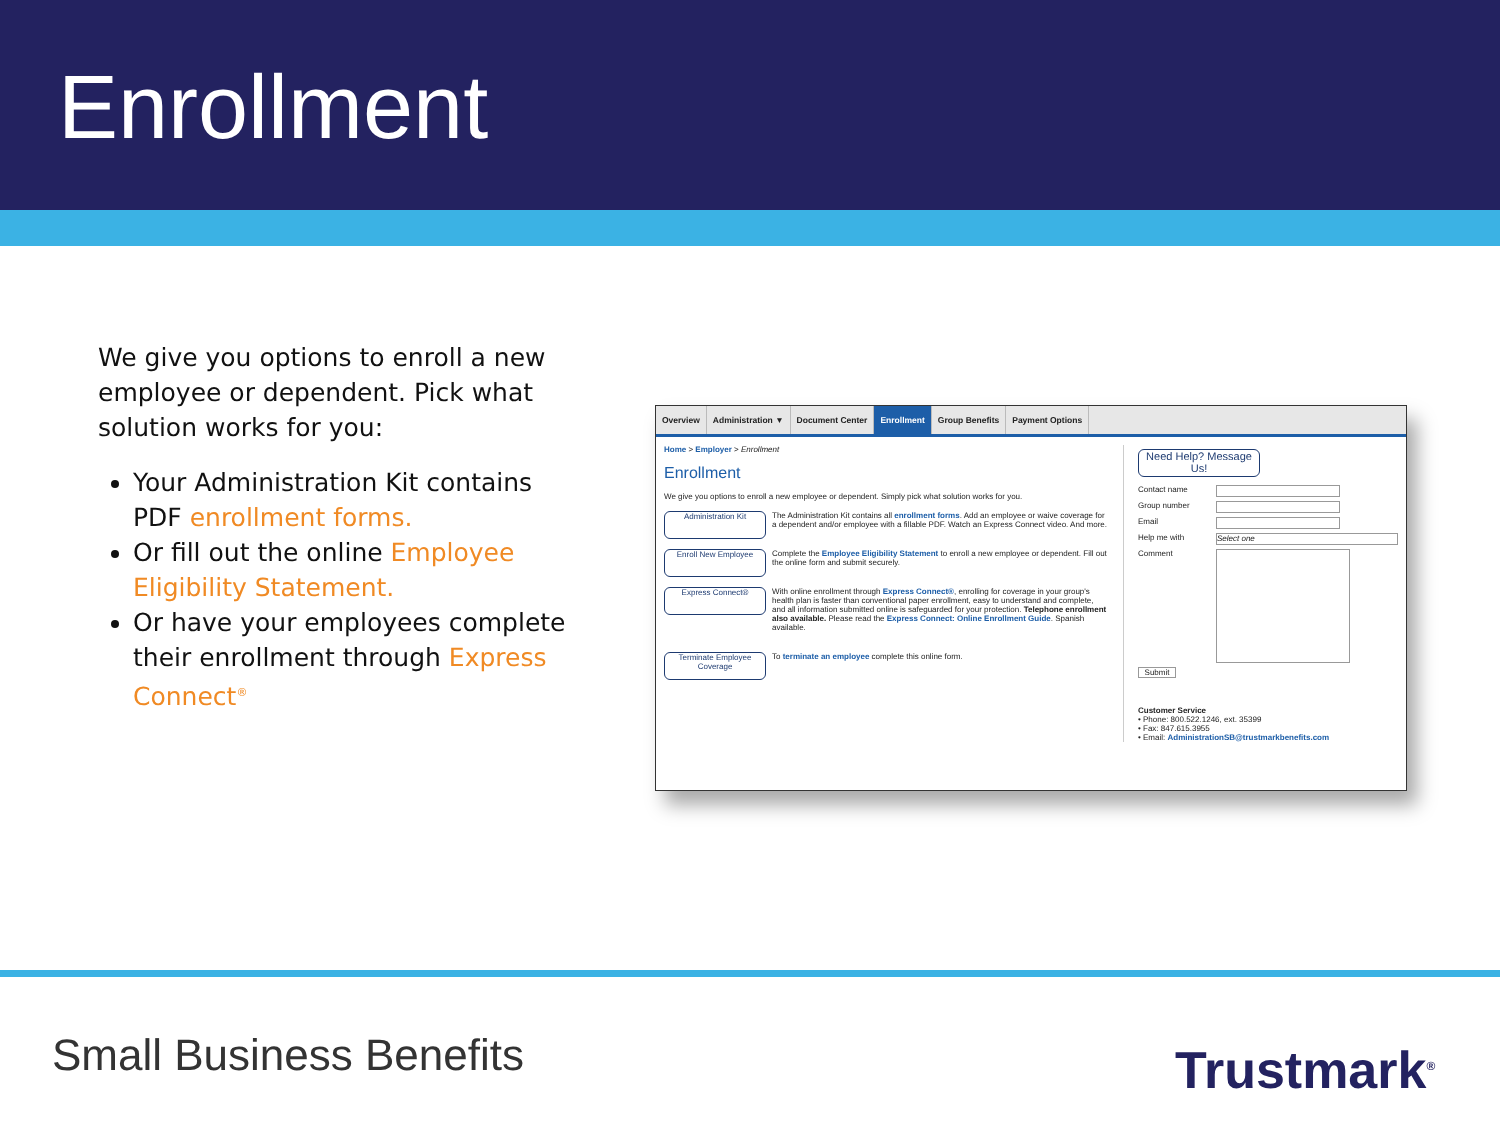Enrollment
We give you options to enroll a new employee or dependent. Pick what solution works for you:
Your Administration Kit contains PDF enrollment forms.
Or fill out the online Employee Eligibility Statement.
Or have your employees complete their enrollment through Express Connect<sup>®</sup>
Overview Administration ▼ Document Center Enrollment Group Benefits Payment Options
Home > Employer > Enrollment
Enrollment
We give you options to enroll a new employee or dependent. Simply pick what solution works for you.
Administration Kit
The Administration Kit contains all enrollment forms. Add an employee or waive coverage for a dependent and/or employee with a fillable PDF. Watch an Express Connect video. And more.
Enroll New Employee
Complete the Employee Eligibility Statement to enroll a new employee or dependent. Fill out the online form and submit securely.
Express Connect®
With online enrollment through Express Connect®, enrolling for coverage in your group's health plan is faster than conventional paper enrollment, easy to understand and complete, and all information submitted online is safeguarded for your protection. Telephone enrollment also available. Please read the Express Connect: Online Enrollment Guide. Spanish available.
Terminate Employee Coverage
To terminate an employee complete this online form.
Need Help? Message Us!
Contact name
Group number
Email
Help me with Select one
Comment
Submit
Customer Service
• Phone: 800.522.1246, ext. 35399
• Fax: 847.615.3955
• Email: AdministrationSB@trustmarkbenefits.com
Small Business Benefits Trustmark<sup>®</sup>